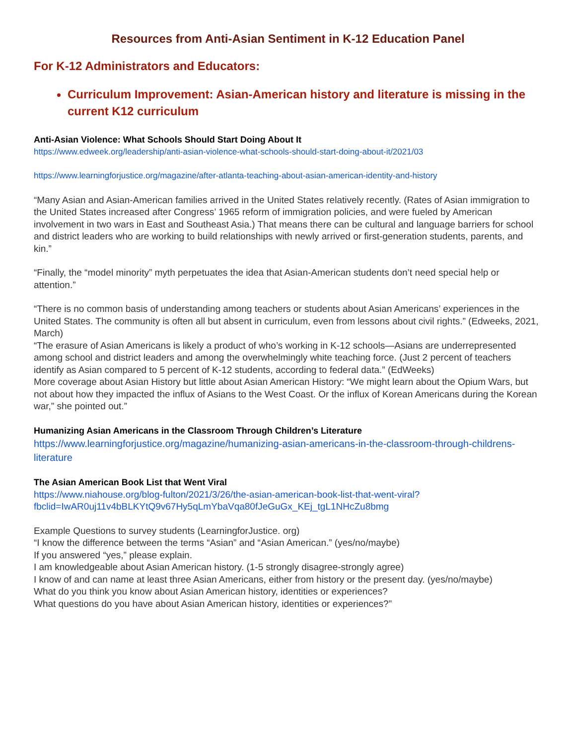Resources from Anti-Asian Sentiment in K-12 Education Panel
For K-12 Administrators and Educators:
Curriculum Improvement: Asian-American history and literature is missing in the current K12 curriculum
Anti-Asian Violence: What Schools Should Start Doing About It
https://www.edweek.org/leadership/anti-asian-violence-what-schools-should-start-doing-about-it/2021/03
https://www.learningforjustice.org/magazine/after-atlanta-teaching-about-asian-american-identity-and-history
“Many Asian and Asian-American families arrived in the United States relatively recently. (Rates of Asian immigration to the United States increased after Congress’ 1965 reform of immigration policies, and were fueled by American involvement in two wars in East and Southeast Asia.) That means there can be cultural and language barriers for school and district leaders who are working to build relationships with newly arrived or first-generation students, parents, and kin.”
“Finally, the “model minority” myth perpetuates the idea that Asian-American students don’t need special help or attention.”
“There is no common basis of understanding among teachers or students about Asian Americans’ experiences in the United States. The community is often all but absent in curriculum, even from lessons about civil rights.” (Edweeks, 2021, March)
“The erasure of Asian Americans is likely a product of who’s working in K-12 schools—Asians are underrepresented among school and district leaders and among the overwhelmingly white teaching force. (Just 2 percent of teachers identify as Asian compared to 5 percent of K-12 students, according to federal data.” (EdWeeks)
More coverage about Asian History but little about Asian American History: “We might learn about the Opium Wars, but not about how they impacted the influx of Asians to the West Coast. Or the influx of Korean Americans during the Korean war,” she pointed out.”
Humanizing Asian Americans in the Classroom Through Children’s Literature
https://www.learningforjustice.org/magazine/humanizing-asian-americans-in-the-classroom-through-childrens-literature
The Asian American Book List that Went Viral
https://www.niahouse.org/blog-fulton/2021/3/26/the-asian-american-book-list-that-went-viral?fbclid=IwAR0uj11v4bBLKYtQ9v67Hy5qLmYbaVqa80fJeGuGx_KEj_tgL1NHcZu8bmg
Example Questions to survey students (LearningforJustice. org)
“I know the difference between the terms “Asian” and “Asian American.” (yes/no/maybe)
If you answered “yes,” please explain.
I am knowledgeable about Asian American history. (1-5 strongly disagree-strongly agree)
I know of and can name at least three Asian Americans, either from history or the present day. (yes/no/maybe)
What do you think you know about Asian American history, identities or experiences?
What questions do you have about Asian American history, identities or experiences?”